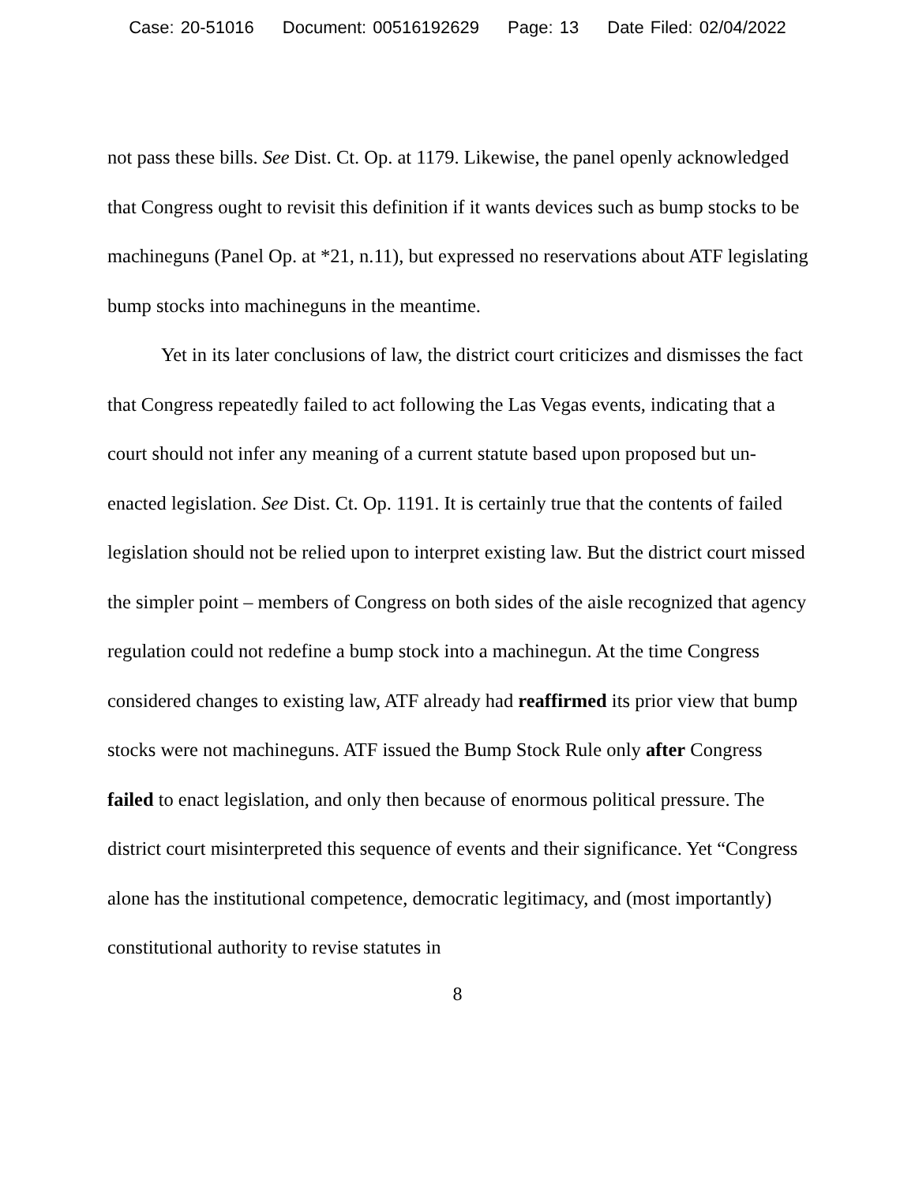Case: 20-51016 Document: 00516192629 Page: 13 Date Filed: 02/04/2022
not pass these bills. See Dist. Ct. Op. at 1179. Likewise, the panel openly acknowledged that Congress ought to revisit this definition if it wants devices such as bump stocks to be machineguns (Panel Op. at *21, n.11), but expressed no reservations about ATF legislating bump stocks into machineguns in the meantime.
Yet in its later conclusions of law, the district court criticizes and dismisses the fact that Congress repeatedly failed to act following the Las Vegas events, indicating that a court should not infer any meaning of a current statute based upon proposed but un-enacted legislation. See Dist. Ct. Op. 1191. It is certainly true that the contents of failed legislation should not be relied upon to interpret existing law. But the district court missed the simpler point – members of Congress on both sides of the aisle recognized that agency regulation could not redefine a bump stock into a machinegun. At the time Congress considered changes to existing law, ATF already had reaffirmed its prior view that bump stocks were not machineguns. ATF issued the Bump Stock Rule only after Congress failed to enact legislation, and only then because of enormous political pressure. The district court misinterpreted this sequence of events and their significance. Yet “Congress alone has the institutional competence, democratic legitimacy, and (most importantly) constitutional authority to revise statutes in
8